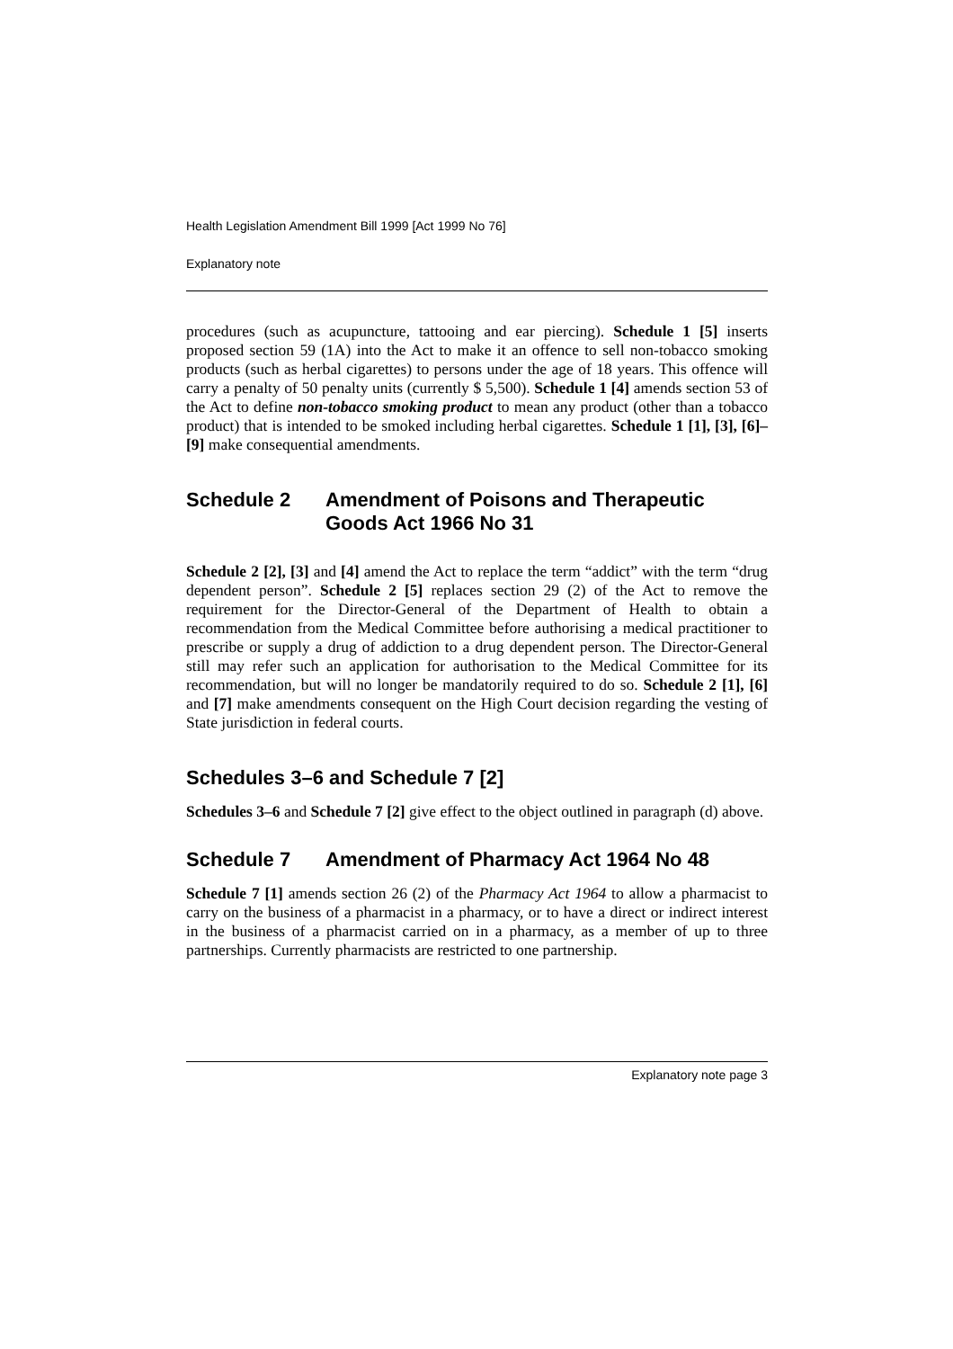Health Legislation Amendment Bill 1999 [Act 1999 No 76]
Explanatory note
procedures (such as acupuncture, tattooing and ear piercing). Schedule 1 [5] inserts proposed section 59 (1A) into the Act to make it an offence to sell non-tobacco smoking products (such as herbal cigarettes) to persons under the age of 18 years. This offence will carry a penalty of 50 penalty units (currently $ 5,500). Schedule 1 [4] amends section 53 of the Act to define non-tobacco smoking product to mean any product (other than a tobacco product) that is intended to be smoked including herbal cigarettes. Schedule 1 [1], [3], [6]–[9] make consequential amendments.
Schedule 2 Amendment of Poisons and Therapeutic Goods Act 1966 No 31
Schedule 2 [2], [3] and [4] amend the Act to replace the term “addict” with the term “drug dependent person”. Schedule 2 [5] replaces section 29 (2) of the Act to remove the requirement for the Director-General of the Department of Health to obtain a recommendation from the Medical Committee before authorising a medical practitioner to prescribe or supply a drug of addiction to a drug dependent person. The Director-General still may refer such an application for authorisation to the Medical Committee for its recommendation, but will no longer be mandatorily required to do so. Schedule 2 [1], [6] and [7] make amendments consequent on the High Court decision regarding the vesting of State jurisdiction in federal courts.
Schedules 3–6 and Schedule 7 [2]
Schedules 3–6 and Schedule 7 [2] give effect to the object outlined in paragraph (d) above.
Schedule 7 Amendment of Pharmacy Act 1964 No 48
Schedule 7 [1] amends section 26 (2) of the Pharmacy Act 1964 to allow a pharmacist to carry on the business of a pharmacist in a pharmacy, or to have a direct or indirect interest in the business of a pharmacist carried on in a pharmacy, as a member of up to three partnerships. Currently pharmacists are restricted to one partnership.
Explanatory note page 3